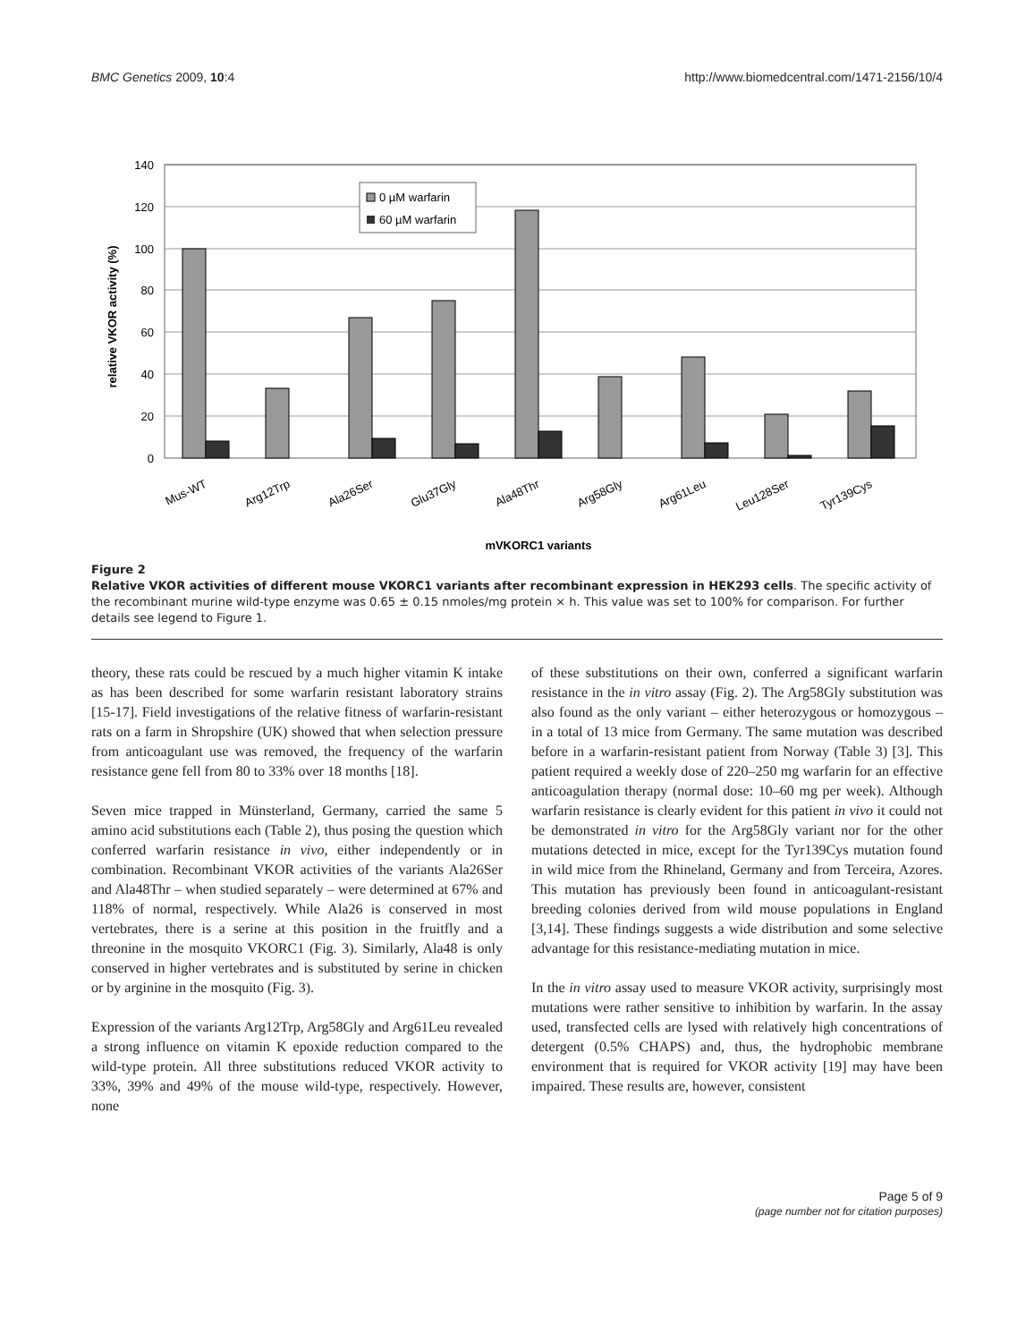BMC Genetics 2009, 10:4 http://www.biomedcentral.com/1471-2156/10/4
140
120
100
80
60
40
20
0
0 µM warfarin
60 µM warfarin
relative VKOR activity (%)
Mus-WT
Arg12Trp
Ala26Ser
Glu37Gly
Ala48Thr
Arg58Gly
Arg61Leu
Leu128Ser
Tyr139Cys
mVKORC1 variants
Figure 2
Relative VKOR activities of different mouse VKORC1 variants after recombinant expression in HEK293 cells. The specific activity of the recombinant murine wild-type enzyme was 0.65 ± 0.15 nmoles/mg protein × h. This value was set to 100% for comparison. For further details see legend to Figure 1.
theory, these rats could be rescued by a much higher vitamin K intake as has been described for some warfarin resistant laboratory strains [15-17]. Field investigations of the relative fitness of warfarin-resistant rats on a farm in Shropshire (UK) showed that when selection pressure from anticoagulant use was removed, the frequency of the warfarin resistance gene fell from 80 to 33% over 18 months [18].
Seven mice trapped in Münsterland, Germany, carried the same 5 amino acid substitutions each (Table 2), thus posing the question which conferred warfarin resistance in vivo, either independently or in combination. Recombinant VKOR activities of the variants Ala26Ser and Ala48Thr – when studied separately – were determined at 67% and 118% of normal, respectively. While Ala26 is conserved in most vertebrates, there is a serine at this position in the fruitfly and a threonine in the mosquito VKORC1 (Fig. 3). Similarly, Ala48 is only conserved in higher vertebrates and is substituted by serine in chicken or by arginine in the mosquito (Fig. 3).
Expression of the variants Arg12Trp, Arg58Gly and Arg61Leu revealed a strong influence on vitamin K epoxide reduction compared to the wild-type protein. All three substitutions reduced VKOR activity to 33%, 39% and 49% of the mouse wild-type, respectively. However, none
of these substitutions on their own, conferred a significant warfarin resistance in the in vitro assay (Fig. 2). The Arg58Gly substitution was also found as the only variant – either heterozygous or homozygous – in a total of 13 mice from Germany. The same mutation was described before in a warfarin-resistant patient from Norway (Table 3) [3]. This patient required a weekly dose of 220–250 mg warfarin for an effective anticoagulation therapy (normal dose: 10–60 mg per week). Although warfarin resistance is clearly evident for this patient in vivo it could not be demonstrated in vitro for the Arg58Gly variant nor for the other mutations detected in mice, except for the Tyr139Cys mutation found in wild mice from the Rhineland, Germany and from Terceira, Azores. This mutation has previously been found in anticoagulant-resistant breeding colonies derived from wild mouse populations in England [3,14]. These findings suggests a wide distribution and some selective advantage for this resistance-mediating mutation in mice.
In the in vitro assay used to measure VKOR activity, surprisingly most mutations were rather sensitive to inhibition by warfarin. In the assay used, transfected cells are lysed with relatively high concentrations of detergent (0.5% CHAPS) and, thus, the hydrophobic membrane environment that is required for VKOR activity [19] may have been impaired. These results are, however, consistent
Page 5 of 9
(page number not for citation purposes)